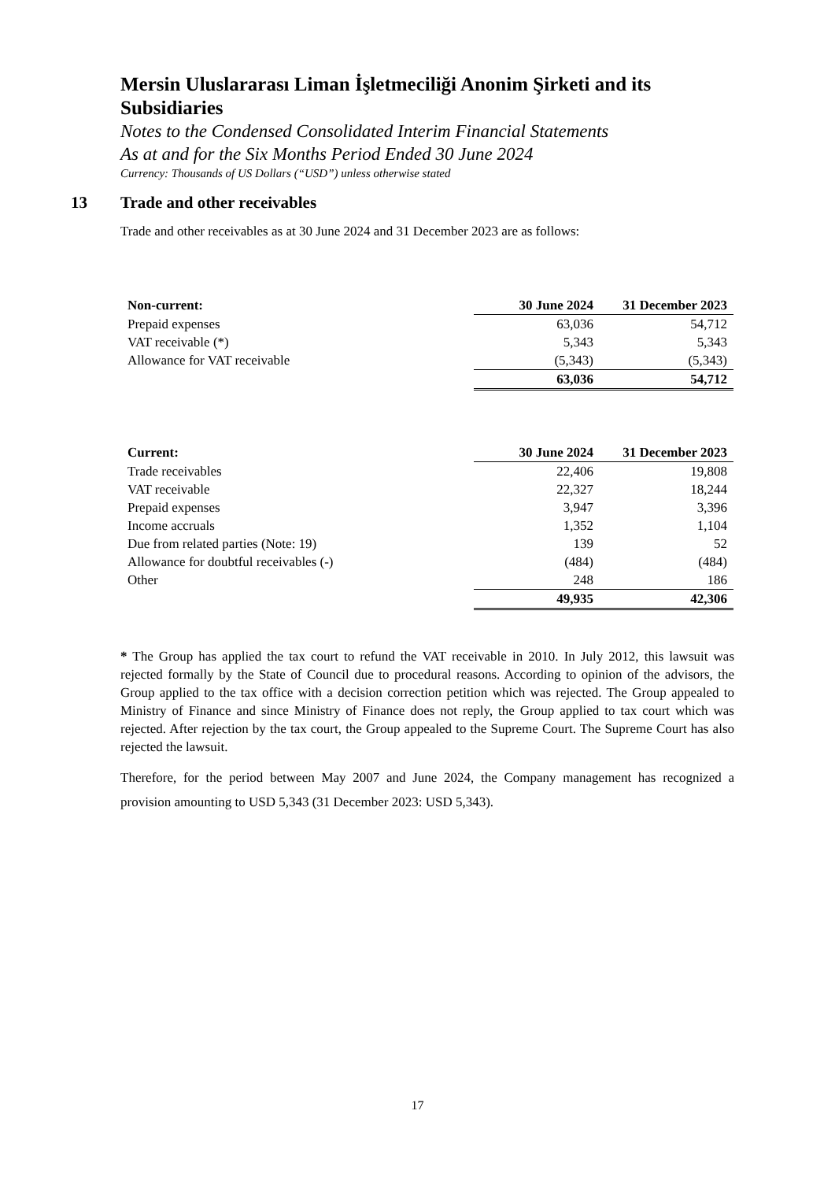Mersin Uluslararası Liman İşletmeciliği Anonim Şirketi and its Subsidiaries
Notes to the Condensed Consolidated Interim Financial Statements
As at and for the Six Months Period Ended 30 June 2024
Currency: Thousands of US Dollars (“USD”) unless otherwise stated
13 Trade and other receivables
Trade and other receivables as at 30 June 2024 and 31 December 2023 are as follows:
| Non-current: | 30 June 2024 | 31 December 2023 |
| --- | --- | --- |
| Prepaid expenses | 63,036 | 54,712 |
| VAT receivable (*) | 5,343 | 5,343 |
| Allowance for VAT receivable | (5,343) | (5,343) |
| | 63,036 | 54,712 |
| Current: | 30 June 2024 | 31 December 2023 |
| --- | --- | --- |
| Trade receivables | 22,406 | 19,808 |
| VAT receivable | 22,327 | 18,244 |
| Prepaid expenses | 3,947 | 3,396 |
| Income accruals | 1,352 | 1,104 |
| Due from related parties (Note: 19) | 139 | 52 |
| Allowance for doubtful receivables (-) | (484) | (484) |
| Other | 248 | 186 |
| | 49,935 | 42,306 |
* The Group has applied the tax court to refund the VAT receivable in 2010. In July 2012, this lawsuit was rejected formally by the State of Council due to procedural reasons. According to opinion of the advisors, the Group applied to the tax office with a decision correction petition which was rejected. The Group appealed to Ministry of Finance and since Ministry of Finance does not reply, the Group applied to tax court which was rejected. After rejection by the tax court, the Group appealed to the Supreme Court. The Supreme Court has also rejected the lawsuit.
Therefore, for the period between May 2007 and June 2024, the Company management has recognized a provision amounting to USD 5,343 (31 December 2023: USD 5,343).
17